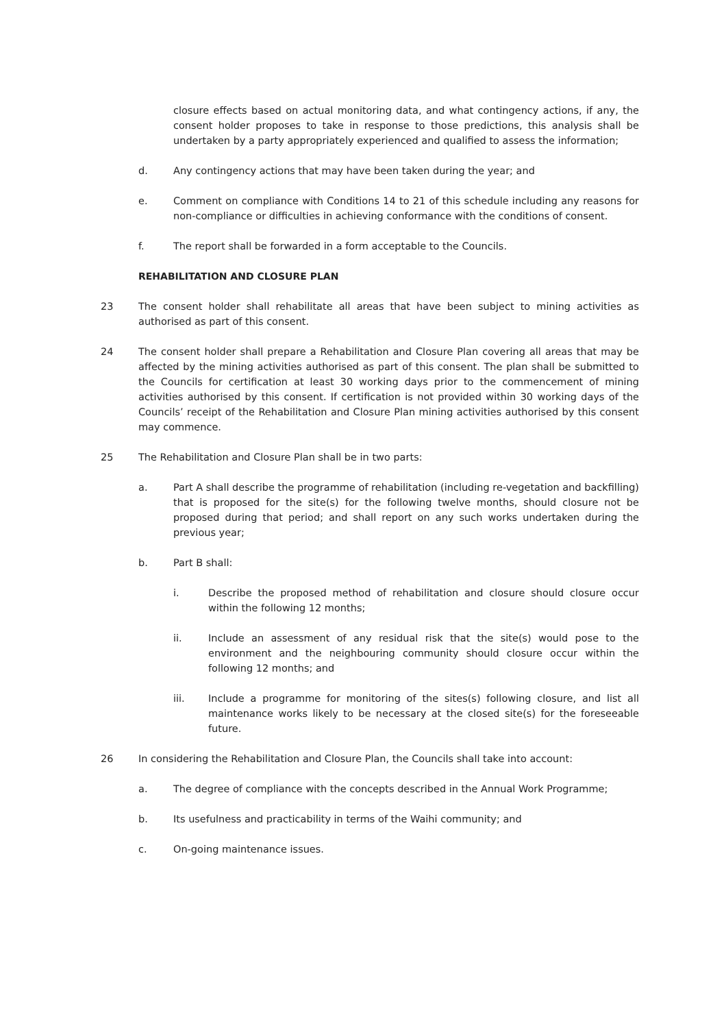closure effects based on actual monitoring data, and what contingency actions, if any, the consent holder proposes to take in response to those predictions, this analysis shall be undertaken by a party appropriately experienced and qualified to assess the information;
d. Any contingency actions that may have been taken during the year; and
e. Comment on compliance with Conditions 14 to 21 of this schedule including any reasons for non-compliance or difficulties in achieving conformance with the conditions of consent.
f. The report shall be forwarded in a form acceptable to the Councils.
REHABILITATION AND CLOSURE PLAN
23 The consent holder shall rehabilitate all areas that have been subject to mining activities as authorised as part of this consent.
24 The consent holder shall prepare a Rehabilitation and Closure Plan covering all areas that may be affected by the mining activities authorised as part of this consent. The plan shall be submitted to the Councils for certification at least 30 working days prior to the commencement of mining activities authorised by this consent. If certification is not provided within 30 working days of the Councils’ receipt of the Rehabilitation and Closure Plan mining activities authorised by this consent may commence.
25 The Rehabilitation and Closure Plan shall be in two parts:
a. Part A shall describe the programme of rehabilitation (including re-vegetation and backfilling) that is proposed for the site(s) for the following twelve months, should closure not be proposed during that period; and shall report on any such works undertaken during the previous year;
b. Part B shall:
i. Describe the proposed method of rehabilitation and closure should closure occur within the following 12 months;
ii. Include an assessment of any residual risk that the site(s) would pose to the environment and the neighbouring community should closure occur within the following 12 months; and
iii. Include a programme for monitoring of the sites(s) following closure, and list all maintenance works likely to be necessary at the closed site(s) for the foreseeable future.
26 In considering the Rehabilitation and Closure Plan, the Councils shall take into account:
a. The degree of compliance with the concepts described in the Annual Work Programme;
b. Its usefulness and practicability in terms of the Waihi community; and
c. On-going maintenance issues.